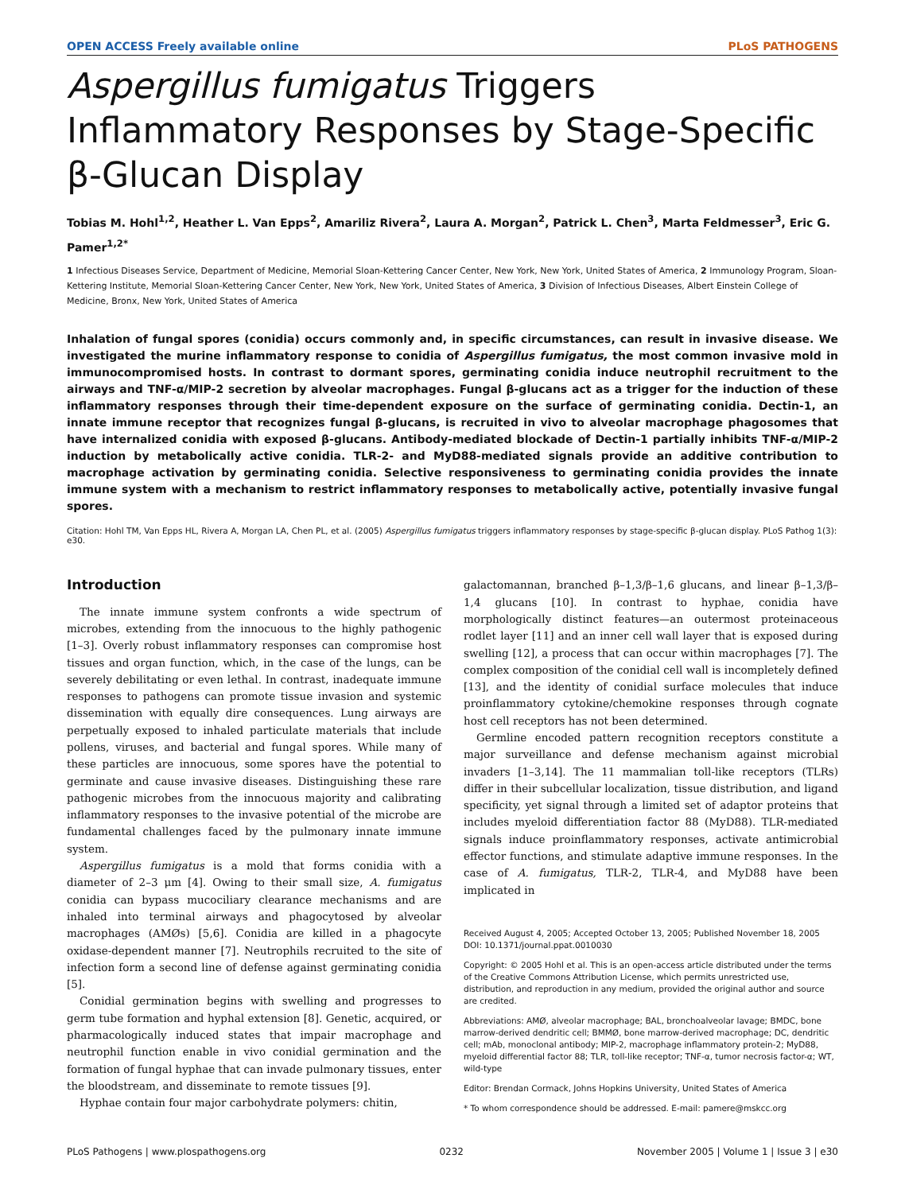OPEN ACCESS Freely available online PLoS PATHOGENS
Aspergillus fumigatus Triggers Inflammatory Responses by Stage-Specific β-Glucan Display
Tobias M. Hohl<sup>1,2</sup>, Heather L. Van Epps<sup>2</sup>, Amariliz Rivera<sup>2</sup>, Laura A. Morgan<sup>2</sup>, Patrick L. Chen<sup>3</sup>, Marta Feldmesser<sup>3</sup>, Eric G. Pamer<sup>1,2*</sup>
1 Infectious Diseases Service, Department of Medicine, Memorial Sloan-Kettering Cancer Center, New York, New York, United States of America, 2 Immunology Program, Sloan-Kettering Institute, Memorial Sloan-Kettering Cancer Center, New York, New York, United States of America, 3 Division of Infectious Diseases, Albert Einstein College of Medicine, Bronx, New York, United States of America
Inhalation of fungal spores (conidia) occurs commonly and, in specific circumstances, can result in invasive disease. We investigated the murine inflammatory response to conidia of Aspergillus fumigatus, the most common invasive mold in immunocompromised hosts. In contrast to dormant spores, germinating conidia induce neutrophil recruitment to the airways and TNF-α/MIP-2 secretion by alveolar macrophages. Fungal β-glucans act as a trigger for the induction of these inflammatory responses through their time-dependent exposure on the surface of germinating conidia. Dectin-1, an innate immune receptor that recognizes fungal β-glucans, is recruited in vivo to alveolar macrophage phagosomes that have internalized conidia with exposed β-glucans. Antibody-mediated blockade of Dectin-1 partially inhibits TNF-α/MIP-2 induction by metabolically active conidia. TLR-2- and MyD88-mediated signals provide an additive contribution to macrophage activation by germinating conidia. Selective responsiveness to germinating conidia provides the innate immune system with a mechanism to restrict inflammatory responses to metabolically active, potentially invasive fungal spores.
Citation: Hohl TM, Van Epps HL, Rivera A, Morgan LA, Chen PL, et al. (2005) Aspergillus fumigatus triggers inflammatory responses by stage-specific β-glucan display. PLoS Pathog 1(3): e30.
Introduction
The innate immune system confronts a wide spectrum of microbes, extending from the innocuous to the highly pathogenic [1–3]. Overly robust inflammatory responses can compromise host tissues and organ function, which, in the case of the lungs, can be severely debilitating or even lethal. In contrast, inadequate immune responses to pathogens can promote tissue invasion and systemic dissemination with equally dire consequences. Lung airways are perpetually exposed to inhaled particulate materials that include pollens, viruses, and bacterial and fungal spores. While many of these particles are innocuous, some spores have the potential to germinate and cause invasive diseases. Distinguishing these rare pathogenic microbes from the innocuous majority and calibrating inflammatory responses to the invasive potential of the microbe are fundamental challenges faced by the pulmonary innate immune system.
Aspergillus fumigatus is a mold that forms conidia with a diameter of 2–3 μm [4]. Owing to their small size, A. fumigatus conidia can bypass mucociliary clearance mechanisms and are inhaled into terminal airways and phagocytosed by alveolar macrophages (AMØs) [5,6]. Conidia are killed in a phagocyte oxidase-dependent manner [7]. Neutrophils recruited to the site of infection form a second line of defense against germinating conidia [5].
Conidial germination begins with swelling and progresses to germ tube formation and hyphal extension [8]. Genetic, acquired, or pharmacologically induced states that impair macrophage and neutrophil function enable in vivo conidial germination and the formation of fungal hyphae that can invade pulmonary tissues, enter the bloodstream, and disseminate to remote tissues [9].
Hyphae contain four major carbohydrate polymers: chitin,
galactomannan, branched β–1,3/β–1,6 glucans, and linear β–1,3/β–1,4 glucans [10]. In contrast to hyphae, conidia have morphologically distinct features—an outermost proteinaceous rodlet layer [11] and an inner cell wall layer that is exposed during swelling [12], a process that can occur within macrophages [7]. The complex composition of the conidial cell wall is incompletely defined [13], and the identity of conidial surface molecules that induce proinflammatory cytokine/chemokine responses through cognate host cell receptors has not been determined.
Germline encoded pattern recognition receptors constitute a major surveillance and defense mechanism against microbial invaders [1–3,14]. The 11 mammalian toll-like receptors (TLRs) differ in their subcellular localization, tissue distribution, and ligand specificity, yet signal through a limited set of adaptor proteins that includes myeloid differentiation factor 88 (MyD88). TLR-mediated signals induce proinflammatory responses, activate antimicrobial effector functions, and stimulate adaptive immune responses. In the case of A. fumigatus, TLR-2, TLR-4, and MyD88 have been implicated in
Received August 4, 2005; Accepted October 13, 2005; Published November 18, 2005
DOI: 10.1371/journal.ppat.0010030
Copyright: © 2005 Hohl et al. This is an open-access article distributed under the terms of the Creative Commons Attribution License, which permits unrestricted use, distribution, and reproduction in any medium, provided the original author and source are credited.
Abbreviations: AMØ, alveolar macrophage; BAL, bronchoalveolar lavage; BMDC, bone marrow-derived dendritic cell; BMMØ, bone marrow-derived macrophage; DC, dendritic cell; mAb, monoclonal antibody; MIP-2, macrophage inflammatory protein-2; MyD88, myeloid differential factor 88; TLR, toll-like receptor; TNF-α, tumor necrosis factor-α; WT, wild-type
Editor: Brendan Cormack, Johns Hopkins University, United States of America
* To whom correspondence should be addressed. E-mail: pamere@mskcc.org
PLoS Pathogens | www.plospathogens.org 0232 November 2005 | Volume 1 | Issue 3 | e30